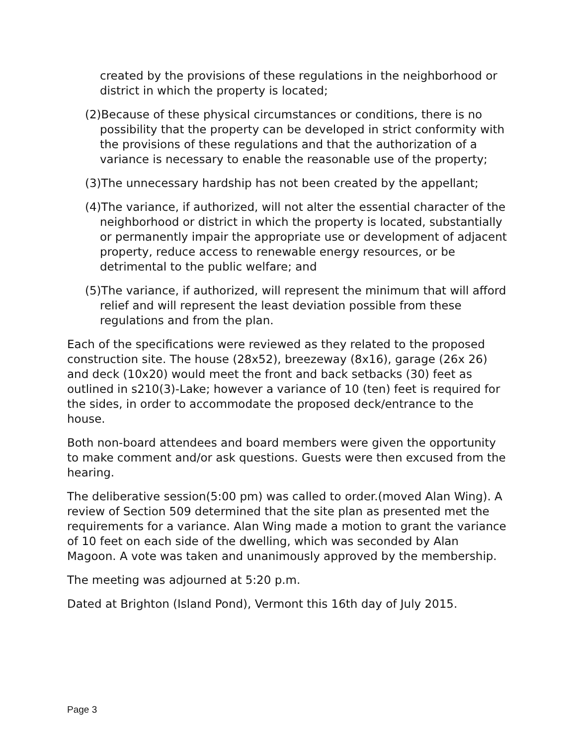created by the provisions of these regulations in the neighborhood or district in which the property is located;
(2)Because of these physical circumstances or conditions, there is no possibility that the property can be developed in strict conformity with the provisions of these regulations and that the authorization of a variance is necessary to enable the reasonable use of the property;
(3)The unnecessary hardship has not been created by the appellant;
(4)The variance, if authorized, will not alter the essential character of the neighborhood or district in which the property is located, substantially or permanently impair the appropriate use or development of adjacent property, reduce access to renewable energy resources, or be detrimental to the public welfare; and
(5)The variance, if authorized, will represent the minimum that will afford relief and will represent the least deviation possible from these regulations and from the plan.
Each of the specifications were reviewed as they related to the proposed construction site. The house (28x52), breezeway (8x16), garage (26x 26) and deck (10x20) would meet the front and back setbacks (30) feet as outlined in s210(3)-Lake; however a variance of 10 (ten) feet is required for the sides, in order to accommodate the proposed deck/entrance to the house.
Both non-board attendees and board members were given the opportunity to make comment and/or ask questions. Guests were then excused from the hearing.
The deliberative session(5:00 pm) was called to order.(moved Alan Wing). A review of Section 509 determined that the site plan as presented met the requirements for a variance. Alan Wing made a motion to grant the variance of 10 feet on each side of the dwelling, which was seconded by Alan Magoon. A vote was taken and unanimously approved by the membership.
The meeting was adjourned at 5:20 p.m.
Dated at Brighton (Island Pond), Vermont this 16th day of July 2015.
Page 3